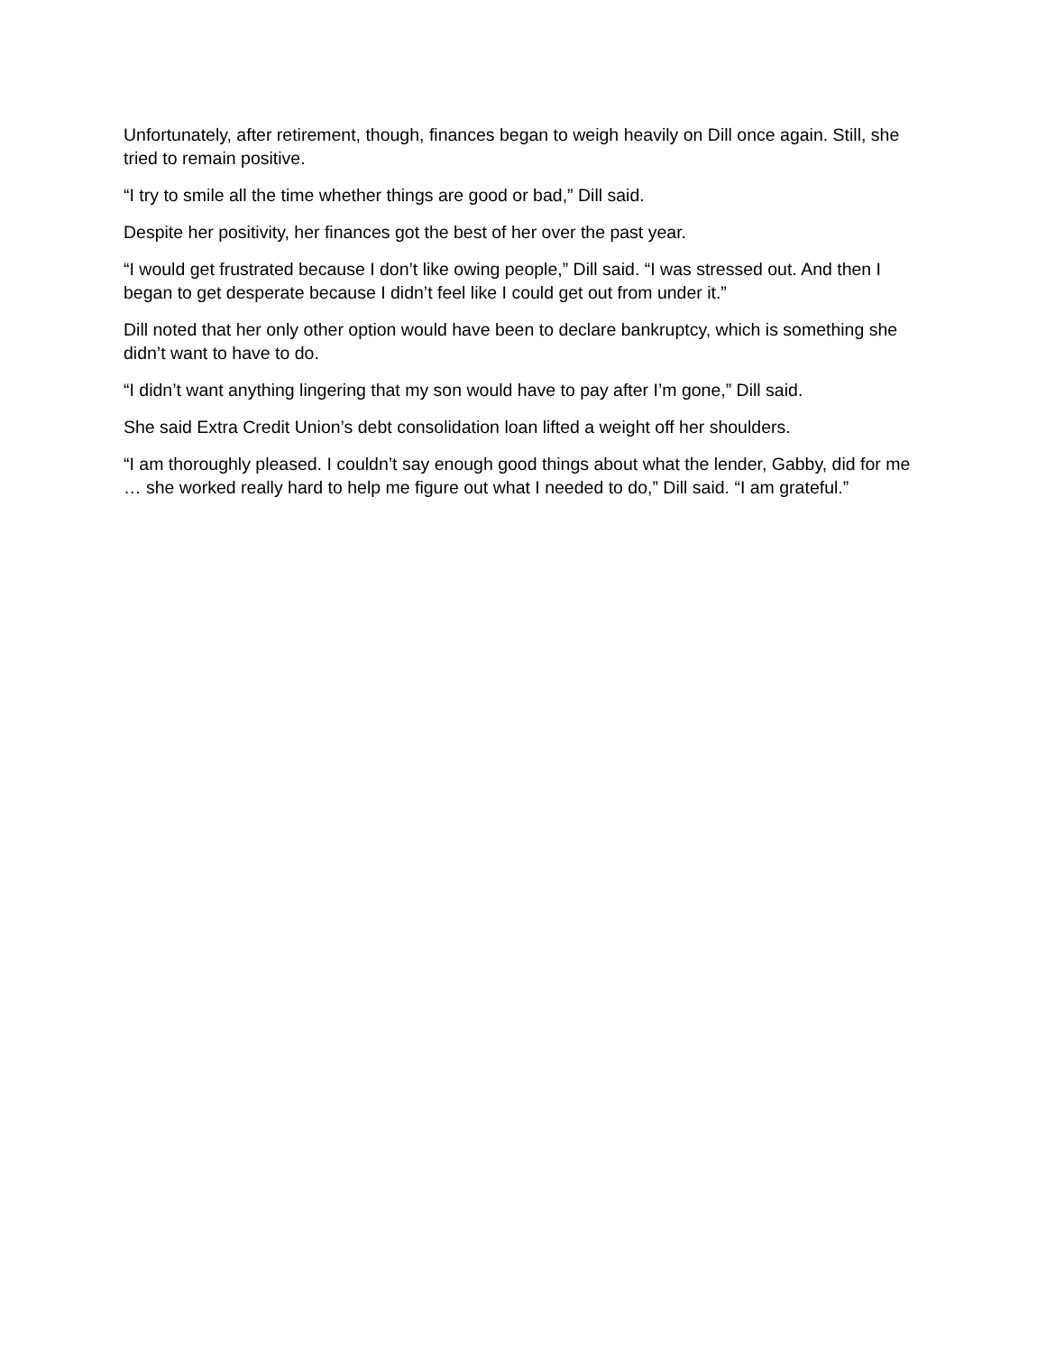Unfortunately, after retirement, though, finances began to weigh heavily on Dill once again. Still, she tried to remain positive.
“I try to smile all the time whether things are good or bad,” Dill said.
Despite her positivity, her finances got the best of her over the past year.
“I would get frustrated because I don’t like owing people,” Dill said. “I was stressed out. And then I began to get desperate because I didn’t feel like I could get out from under it.”
Dill noted that her only other option would have been to declare bankruptcy, which is something she didn’t want to have to do.
“I didn’t want anything lingering that my son would have to pay after I’m gone,” Dill said.
She said Extra Credit Union’s debt consolidation loan lifted a weight off her shoulders.
“I am thoroughly pleased. I couldn’t say enough good things about what the lender, Gabby, did for me … she worked really hard to help me figure out what I needed to do,” Dill said. “I am grateful.”